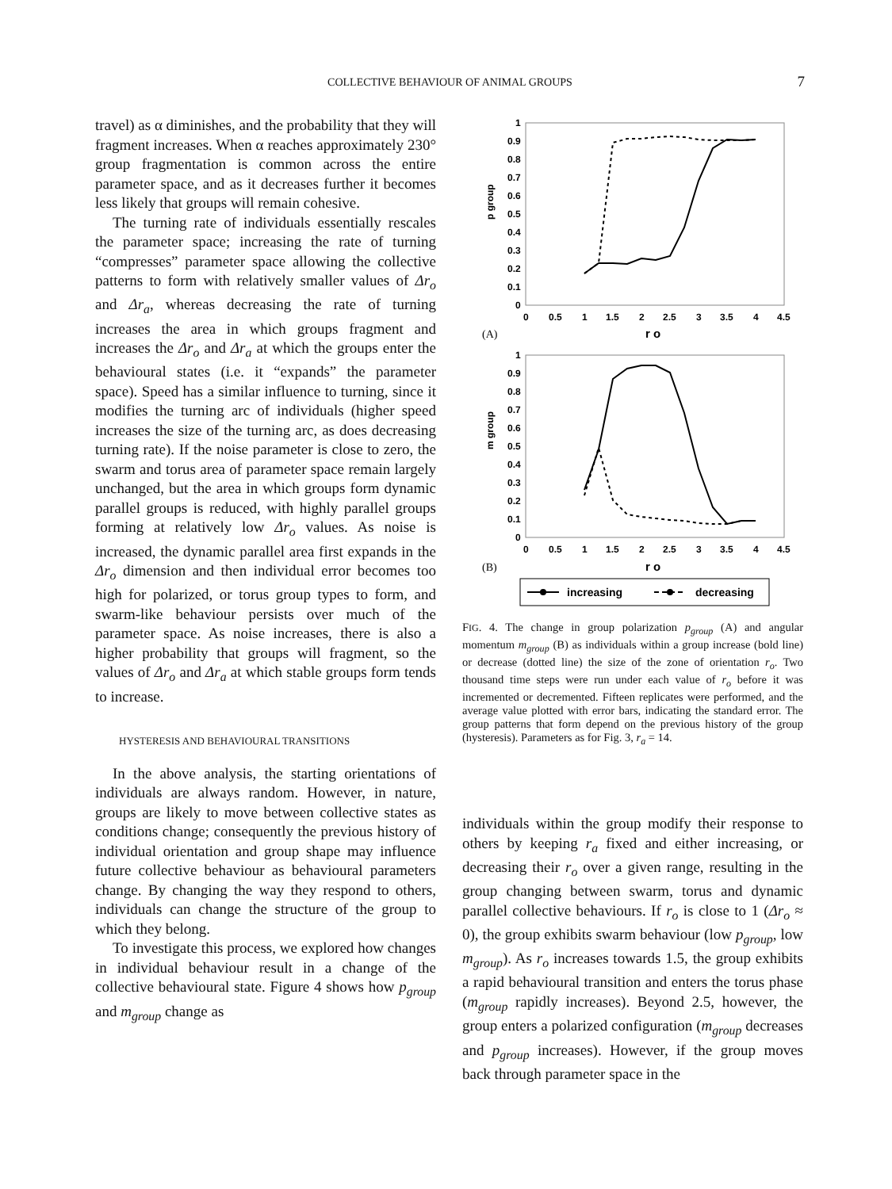COLLECTIVE BEHAVIOUR OF ANIMAL GROUPS 7
travel) as α diminishes, and the probability that they will fragment increases. When α reaches approximately 230° group fragmentation is common across the entire parameter space, and as it decreases further it becomes less likely that groups will remain cohesive.
The turning rate of individuals essentially rescales the parameter space; increasing the rate of turning “compresses” parameter space allowing the collective patterns to form with relatively smaller values of Δr<sub>o</sub> and Δr<sub>a</sub>, whereas decreasing the rate of turning increases the area in which groups fragment and increases the Δr<sub>o</sub> and Δr<sub>a</sub> at which the groups enter the behavioural states (i.e. it “expands” the parameter space). Speed has a similar influence to turning, since it modifies the turning arc of individuals (higher speed increases the size of the turning arc, as does decreasing turning rate). If the noise parameter is close to zero, the swarm and torus area of parameter space remain largely unchanged, but the area in which groups form dynamic parallel groups is reduced, with highly parallel groups forming at relatively low Δr<sub>o</sub> values. As noise is increased, the dynamic parallel area first expands in the Δr<sub>o</sub> dimension and then individual error becomes too high for polarized, or torus group types to form, and swarm-like behaviour persists over much of the parameter space. As noise increases, there is also a higher probability that groups will fragment, so the values of Δr<sub>o</sub> and Δr<sub>a</sub> at which stable groups form tends to increase.
HYSTERESIS AND BEHAVIOURAL TRANSITIONS
In the above analysis, the starting orientations of individuals are always random. However, in nature, groups are likely to move between collective states as conditions change; consequently the previous history of individual orientation and group shape may influence future collective behaviour as behavioural parameters change. By changing the way they respond to others, individuals can change the structure of the group to which they belong.
To investigate this process, we explored how changes in individual behaviour result in a change of the collective behavioural state. Figure 4 shows how p<sub>group</sub> and m<sub>group</sub> change as
p group
1
0.9
0.8
0.7
0.6
0.5
0.4
0.3
0.2
0.1
0
0
0.5
1
1.5
2
2.5
3
3.5
4
4.5
r o
(A)
1
0.9
0.8
0.7
0.6
0.5
0.4
0.3
0.2
0.1
0
m group
0
0.5
1
1.5
2
2.5
3
3.5
4
4.5
r o
(B)
increasing
decreasing
FIG. 4. The change in group polarization p<sub>group</sub> (A) and angular momentum m<sub>group</sub> (B) as individuals within a group increase (bold line) or decrease (dotted line) the size of the zone of orientation r<sub>o</sub>. Two thousand time steps were run under each value of r<sub>o</sub> before it was incremented or decremented. Fifteen replicates were performed, and the average value plotted with error bars, indicating the standard error. The group patterns that form depend on the previous history of the group (hysteresis). Parameters as for Fig. 3, r<sub>a</sub> = 14.
individuals within the group modify their response to others by keeping r<sub>a</sub> fixed and either increasing, or decreasing their r<sub>o</sub> over a given range, resulting in the group changing between swarm, torus and dynamic parallel collective behaviours. If r<sub>o</sub> is close to 1 (Δr<sub>o</sub> ≈ 0), the group exhibits swarm behaviour (low p<sub>group</sub>, low m<sub>group</sub>). As r<sub>o</sub> increases towards 1.5, the group exhibits a rapid behavioural transition and enters the torus phase (m<sub>group</sub> rapidly increases). Beyond 2.5, however, the group enters a polarized configuration (m<sub>group</sub> decreases and p<sub>group</sub> increases). However, if the group moves back through parameter space in the